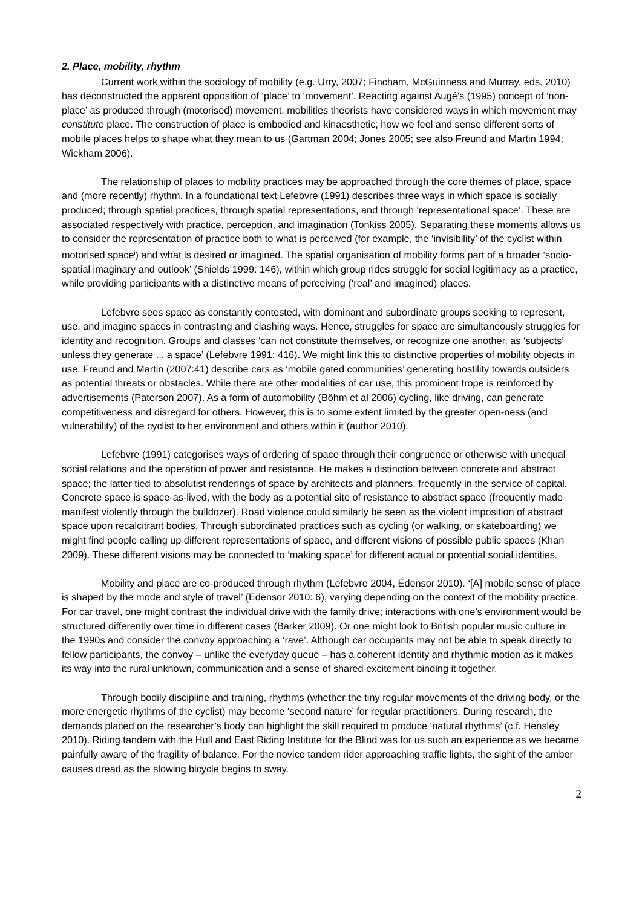2. Place, mobility, rhythm
Current work within the sociology of mobility (e.g. Urry, 2007; Fincham, McGuinness and Murray, eds. 2010) has deconstructed the apparent opposition of ‘place’ to ‘movement’. Reacting against Augé’s (1995) concept of ‘non-place’ as produced through (motorised) movement, mobilities theorists have considered ways in which movement may constitute place. The construction of place is embodied and kinaesthetic; how we feel and sense different sorts of mobile places helps to shape what they mean to us (Gartman 2004; Jones 2005; see also Freund and Martin 1994; Wickham 2006).
The relationship of places to mobility practices may be approached through the core themes of place, space and (more recently) rhythm. In a foundational text Lefebvre (1991) describes three ways in which space is socially produced; through spatial practices, through spatial representations, and through ‘representational space’. These are associated respectively with practice, perception, and imagination (Tonkiss 2005). Separating these moments allows us to consider the representation of practice both to what is perceived (for example, the ‘invisibility’ of the cyclist within motorised space<sup>i</sup>) and what is desired or imagined. The spatial organisation of mobility forms part of a broader ‘socio-spatial imaginary and outlook’ (Shields 1999: 146), within which group rides struggle for social legitimacy as a practice, while providing participants with a distinctive means of perceiving (‘real’ and imagined) places.
Lefebvre sees space as constantly contested, with dominant and subordinate groups seeking to represent, use, and imagine spaces in contrasting and clashing ways. Hence, struggles for space are simultaneously struggles for identity and recognition. Groups and classes ‘can not constitute themselves, or recognize one another, as ‘subjects’ unless they generate ... a space’ (Lefebvre 1991: 416). We might link this to distinctive properties of mobility objects in use. Freund and Martin (2007:41) describe cars as ‘mobile gated communities’ generating hostility towards outsiders as potential threats or obstacles. While there are other modalities of car use, this prominent trope is reinforced by advertisements (Paterson 2007). As a form of automobility (Böhm et al 2006) cycling, like driving, can generate competitiveness and disregard for others. However, this is to some extent limited by the greater open-ness (and vulnerability) of the cyclist to her environment and others within it (author 2010).
Lefebvre (1991) categorises ways of ordering of space through their congruence or otherwise with unequal social relations and the operation of power and resistance. He makes a distinction between concrete and abstract space; the latter tied to absolutist renderings of space by architects and planners, frequently in the service of capital. Concrete space is space-as-lived, with the body as a potential site of resistance to abstract space (frequently made manifest violently through the bulldozer). Road violence could similarly be seen as the violent imposition of abstract space upon recalcitrant bodies. Through subordinated practices such as cycling (or walking, or skateboarding) we might find people calling up different representations of space, and different visions of possible public spaces (Khan 2009). These different visions may be connected to ‘making space’ for different actual or potential social identities.
Mobility and place are co-produced through rhythm (Lefebvre 2004, Edensor 2010). ‘[A] mobile sense of place is shaped by the mode and style of travel’ (Edensor 2010: 6), varying depending on the context of the mobility practice. For car travel, one might contrast the individual drive with the family drive; interactions with one’s environment would be structured differently over time in different cases (Barker 2009). Or one might look to British popular music culture in the 1990s and consider the convoy approaching a ‘rave’. Although car occupants may not be able to speak directly to fellow participants, the convoy – unlike the everyday queue – has a coherent identity and rhythmic motion as it makes its way into the rural unknown, communication and a sense of shared excitement binding it together.
Through bodily discipline and training, rhythms (whether the tiny regular movements of the driving body, or the more energetic rhythms of the cyclist) may become ‘second nature’ for regular practitioners. During research, the demands placed on the researcher’s body can highlight the skill required to produce ‘natural rhythms’ (c.f. Hensley 2010). Riding tandem with the Hull and East Riding Institute for the Blind was for us such an experience as we became painfully aware of the fragility of balance. For the novice tandem rider approaching traffic lights, the sight of the amber causes dread as the slowing bicycle begins to sway.
2